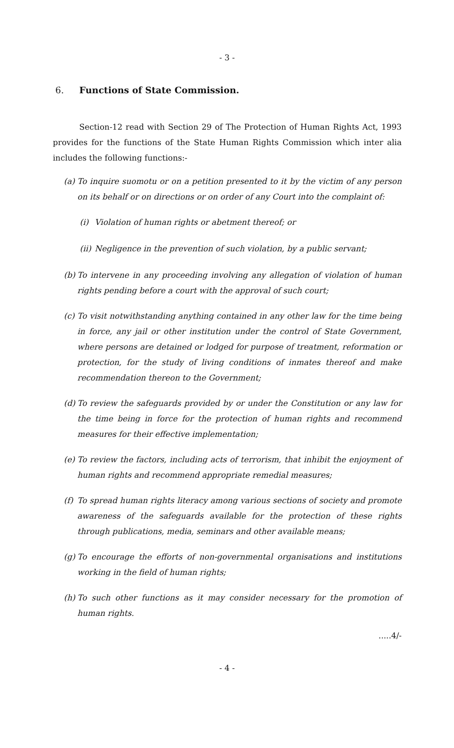- 3 -
6. Functions of State Commission.
Section-12 read with Section 29 of The Protection of Human Rights Act, 1993 provides for the functions of the State Human Rights Commission which inter alia includes the following functions:-
(a) To inquire suomotu or on a petition presented to it by the victim of any person on its behalf or on directions or on order of any Court into the complaint of:
(i) Violation of human rights or abetment thereof; or
(ii) Negligence in the prevention of such violation, by a public servant;
(b) To intervene in any proceeding involving any allegation of violation of human rights pending before a court with the approval of such court;
(c) To visit notwithstanding anything contained in any other law for the time being in force, any jail or other institution under the control of State Government, where persons are detained or lodged for purpose of treatment, reformation or protection, for the study of living conditions of inmates thereof and make recommendation thereon to the Government;
(d) To review the safeguards provided by or under the Constitution or any law for the time being in force for the protection of human rights and recommend measures for their effective implementation;
(e) To review the factors, including acts of terrorism, that inhibit the enjoyment of human rights and recommend appropriate remedial measures;
(f) To spread human rights literacy among various sections of society and promote awareness of the safeguards available for the protection of these rights through publications, media, seminars and other available means;
(g) To encourage the efforts of non-governmental organisations and institutions working in the field of human rights;
(h) To such other functions as it may consider necessary for the promotion of human rights.
.....4/-
- 4 -